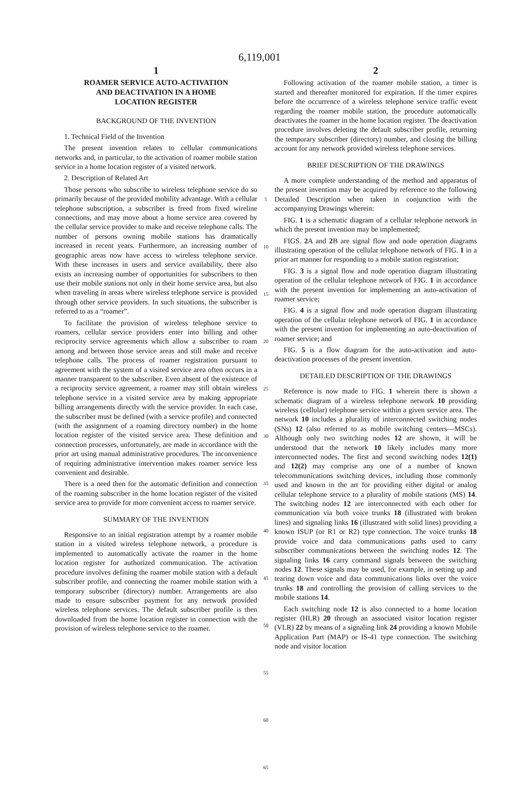6,119,001
1
ROAMER SERVICE AUTO-ACTIVATION
AND DEACTIVATION IN A HOME
LOCATION REGISTER
BACKGROUND OF THE INVENTION
1. Technical Field of the Invention
The present invention relates to cellular communications networks and, in particular, to the activation of roamer mobile station service in a home location register of a visited network.
2. Description of Related Art
Those persons who subscribe to wireless telephone service do so primarily because of the provided mobility advantage. With a cellular telephone subscription, a subscriber is freed from fixed wireline connections, and may move about a home service area covered by the cellular service provider to make and receive telephone calls. The number of persons owning mobile stations has dramatically increased in recent years. Furthermore, an increasing number of geographic areas now have access to wireless telephone service. With these increases in users and service availability, there also exists an increasing number of opportunities for subscribers to then use their mobile stations not only in their home service area, but also when traveling in areas where wireless telephone service is provided through other service providers. In such situations, the subscriber is referred to as a “roamer”.
To facilitate the provision of wireless telephone service to roamers, cellular service providers enter into billing and other reciprocity service agreements which allow a subscriber to roam among and between those service areas and still make and receive telephone calls. The process of roamer registration pursuant to agreement with the system of a visited service area often occurs in a manner transparent to the subscriber. Even absent of the existence of a reciprocity service agreement, a roamer may still obtain wireless telephone service in a visited service area by making appropriate billing arrangements directly with the service provider. In each case, the subscriber must be defined (with a service profile) and connected (with the assignment of a roaming directory number) in the home location register of the visited service area. These definition and connection processes, unfortunately, are made in accordance with the prior art using manual administrative procedures. The inconvenience of requiring administrative intervention makes roamer service less convenient and desirable.
There is a need then for the automatic definition and connection of the roaming subscriber in the home location register of the visited service area to provide for more convenient access to roamer service.
SUMMARY OF THE INVENTION
Responsive to an initial registration attempt by a roamer mobile station in a visited wireless telephone network, a procedure is implemented to automatically activate the roamer in the home location register for authorized communication. The activation procedure involves defining the roamer mobile station with a default subscriber profile, and connecting the roamer mobile station with a temporary subscriber (directory) number. Arrangements are also made to ensure subscriber payment for any network provided wireless telephone services. The default subscriber profile is then downloaded from the home location register in connection with the provision of wireless telephone service to the roamer.
5
10
15
20
25
30
35
40
45
50
55
60
65
2
Following activation of the roamer mobile station, a timer is started and thereafter monitored for expiration. If the timer expires before the occurrence of a wireless telephone service traffic event regarding the roamer mobile station, the procedure automatically deactivates the roamer in the home location register. The deactivation procedure involves deleting the default subscriber profile, returning the temporary subscriber (directory) number, and closing the billing account for any network provided wireless telephone services.
BRIEF DESCRIPTION OF THE DRAWINGS
A more complete understanding of the method and apparatus of the present invention may be acquired by reference to the following Detailed Description when taken in conjunction with the accompanying Drawings wherein:
FIG. 1 is a schematic diagram of a cellular telephone network in which the present invention may be implemented;
FIGS. 2 A and 2 B are signal flow and node operation diagrams illustrating operation of the cellular telephone network of FIG. 1 in a prior art manner for responding to a mobile station registration;
FIG. 3 is a signal flow and node operation diagram illustrating operation of the cellular telephone network of FIG. 1 in accordance with the present invention for implementing an auto-activation of roamer service;
FIG. 4 is a signal flow and node operation diagram illustrating operation of the cellular telephone network of FIG. 1 in accordance with the present invention for implementing an auto-deactivation of roamer service; and
FIG. 5 is a flow diagram for the auto-activation and auto-deactivation processes of the present invention.
DETAILED DESCRIPTION OF THE DRAWINGS
Reference is now made to FIG. 1 wherein there is shown a schematic diagram of a wireless telephone network 10 providing wireless (cellular) telephone service within a given service area. The network 10 includes a plurality of interconnected switching nodes (SNs) 12 (also referred to as mobile switching centers—MSCs). Although only two switching nodes 12 are shown, it will be understood that the network 10 likely includes many more interconnected nodes. The first and second switching nodes 12(1) and 12(2) may comprise any one of a number of known telecommunications switching devices, including those commonly used and known in the art for providing either digital or analog cellular telephone service to a plurality of mobile stations (MS) 14. The switching nodes 12 are interconnected with each other for communication via both voice trunks 18 (illustrated with broken lines) and signaling links 16 (illustrated with solid lines) providing a known ISUP (or R1 or R2) type connection. The voice trunks 18 provide voice and data communications paths used to carry subscriber communications between the switching nodes 12. The signaling links 16 carry command signals between the switching nodes 12. These signals may be used, for example, in setting up and tearing down voice and data communications links over the voice trunks 18 and controlling the provision of calling services to the mobile stations 14.
Each switching node 12 is also connected to a home location register (HLR) 20 through an associated visitor location register (VLR) 22 by means of a signaling link 24 providing a known Mobile Application Part (MAP) or IS-41 type connection. The switching node and visitor location